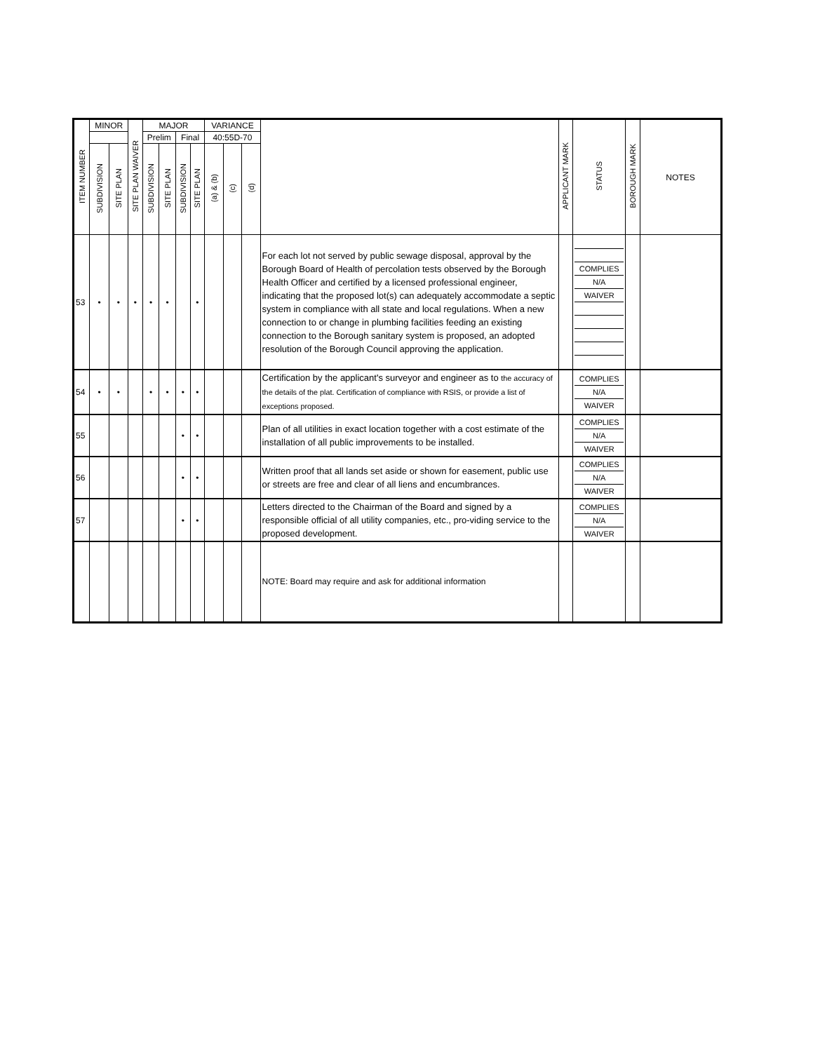| ITEM NUMBER | MINOR | | SITE PLAN WAIVER | MAJOR | | | | VARIANCE | | | | APPLICANT MARK | STATUS | BOROUGH MARK | NOTES |
| --- | --- | --- | --- | --- | --- | --- | --- | --- | --- | --- | --- | --- | --- | --- | --- |
| | | | | Prelim | | Final | | 40:55D-70 | | | | | | | |
| | SUBDIVISION | SITE PLAN | | SUBDIVISION | SITE PLAN | SUBDIVISION | SITE PLAN | (a) & (b) | (c) | (d) | | | | | |
| 53 | • | • | • | • | • | | • | | | | For each lot not served by public sewage disposal, approval by the Borough Board of Health of percolation tests observed by the Borough Health Officer and certified by a licensed professional engineer, indicating that the proposed lot(s) can adequately accommodate a septic system in compliance with all state and local regulations. When a new connection to or change in plumbing facilities feeding an existing connection to the Borough sanitary system is proposed, an adopted resolution of the Borough Council approving the application. | | COMPLIES N/A WAIVER | | |
| 54 | • | • | | • | • | • | • | | | | Certification by the applicant's surveyor and engineer as to the accuracy of the details of the plat. Certification of compliance with RSIS, or provide a list of exceptions proposed. | | COMPLIES N/A WAIVER | | |
| 55 | | | | | | • | • | | | | Plan of all utilities in exact location together with a cost estimate of the installation of all public improvements to be installed. | | COMPLIES N/A WAIVER | | |
| 56 | | | | | | • | • | | | | Written proof that all lands set aside or shown for easement, public use or streets are free and clear of all liens and encumbrances. | | COMPLIES N/A WAIVER | | |
| 57 | | | | | | • | • | | | | Letters directed to the Chairman of the Board and signed by a responsible official of all utility companies, etc., pro-viding service to the proposed development. | | COMPLIES N/A WAIVER | | |
| | | | | | | | | | | | NOTE: Board may require and ask for additional information | | | | |